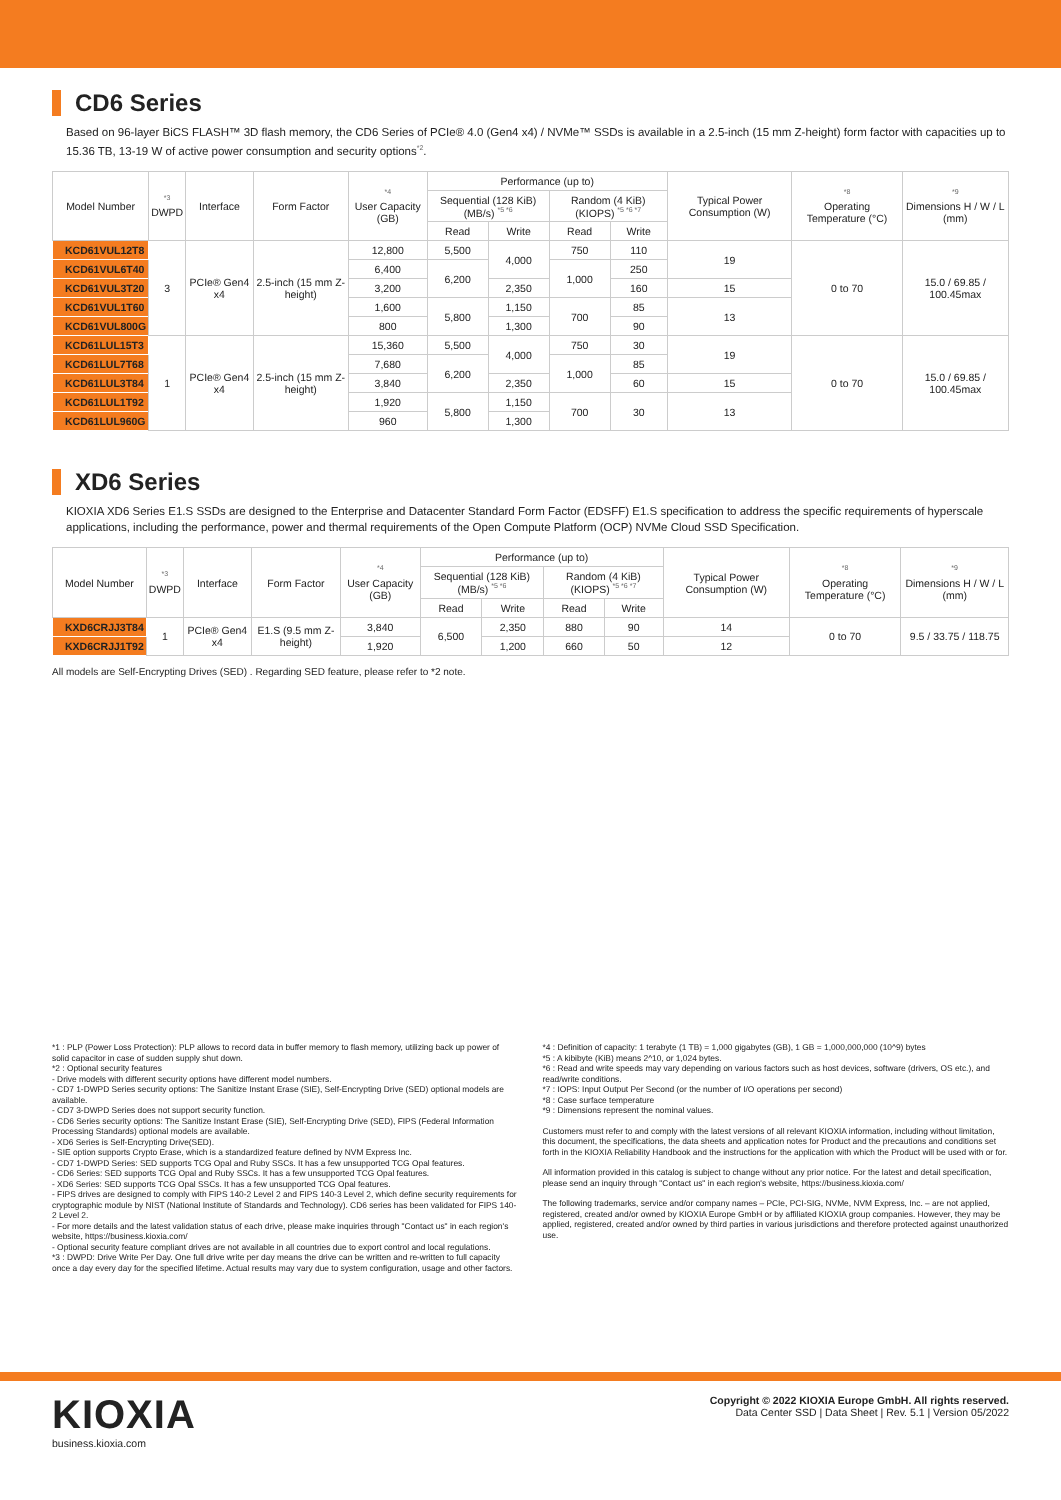CD6 Series
Based on 96-layer BiCS FLASH™ 3D flash memory, the CD6 Series of PCIe® 4.0 (Gen4 x4) / NVMe™ SSDs is available in a 2.5-inch (15 mm Z-height) form factor with capacities up to 15.36 TB, 13-19 W of active power consumption and security options<sup>*2</sup>.
| Model Number | <sup>*3</sup> DWPD | Interface | Form Factor | <sup>*4</sup> User Capacity (GB) | Performance (up to) | | | | Typical Power Consumption (W) | <sup>*8</sup> Operating Temperature (°C) | <sup>*9</sup> Dimensions H / W / L (mm) |
| --- | --- | --- | --- | --- | --- | --- | --- | --- | --- | --- | --- |
| | | | | | Sequential (128 KiB) (MB/s) <sup>*5 *6</sup> | | Random (4 KiB) (KIOPS) <sup>*5 *6 *7</sup> | | | | |
| | | | | | Read | Write | Read | Write | | | |
| KCD61VUL12T8 | 3 | PCIe® Gen4 x4 | 2.5-inch (15 mm Z-height) | 12,800 | 5,500 | 4,000 | 750 | 110 | 19 | 0 to 70 | 15.0 / 69.85 / 100.45max |
| KCD61VUL6T40 | | | | 6,400 | 6,200 | | 1,000 | 250 | | | |
| KCD61VUL3T20 | | | | 3,200 | | 2,350 | | 160 | 15 | | |
| KCD61VUL1T60 | | | | 1,600 | 5,800 | 1,150 | 700 | 85 | 13 | | |
| KCD61VUL800G | | | | 800 | | 1,300 | | 90 | | | |
| KCD61LUL15T3 | 1 | PCIe® Gen4 x4 | 2.5-inch (15 mm Z-height) | 15,360 | 5,500 | 4,000 | 750 | 30 | 19 | 0 to 70 | 15.0 / 69.85 / 100.45max |
| KCD61LUL7T68 | | | | 7,680 | 6,200 | | 1,000 | 85 | | | |
| KCD61LUL3T84 | | | | 3,840 | | 2,350 | | 60 | 15 | | |
| KCD61LUL1T92 | | | | 1,920 | 5,800 | 1,150 | 700 | 30 | 13 | | |
| KCD61LUL960G | | | | 960 | | 1,300 | | | | | |
XD6 Series
KIOXIA XD6 Series E1.S SSDs are designed to the Enterprise and Datacenter Standard Form Factor (EDSFF) E1.S specification to address the specific requirements of hyperscale applications, including the performance, power and thermal requirements of the Open Compute Platform (OCP) NVMe Cloud SSD Specification.
| Model Number | <sup>*3</sup> DWPD | Interface | Form Factor | <sup>*4</sup> User Capacity (GB) | Performance (up to) | | | | Typical Power Consumption (W) | <sup>*8</sup> Operating Temperature (°C) | <sup>*9</sup> Dimensions H / W / L (mm) |
| --- | --- | --- | --- | --- | --- | --- | --- | --- | --- | --- | --- |
| | | | | | Sequential (128 KiB) (MB/s) <sup>*5 *6</sup> | | Random (4 KiB) (KIOPS) <sup>*5 *6 *7</sup> | | | | |
| | | | | | Read | Write | Read | Write | | | |
| KXD6CRJJ3T84 | 1 | PCIe® Gen4 x4 | E1.S (9.5 mm Z-height) | 3,840 | 6,500 | 2,350 | 880 | 90 | 14 | 0 to 70 | 9.5 / 33.75 / 118.75 |
| KXD6CRJJ1T92 | | | | 1,920 | | 1,200 | 660 | 50 | 12 | | |
All models are Self-Encrypting Drives (SED) . Regarding SED feature, please refer to *2 note.
*1 : PLP (Power Loss Protection): PLP allows to record data in buffer memory to flash memory, utilizing back up power of solid capacitor in case of sudden supply shut down.
*2 : Optional security features
- Drive models with different security options have different model numbers.
- CD7 1-DWPD Series security options: The Sanitize Instant Erase (SIE), Self-Encrypting Drive (SED) optional models are available.
- CD7 3-DWPD Series does not support security function.
- CD6 Series security options: The Sanitize Instant Erase (SIE), Self-Encrypting Drive (SED), FIPS (Federal Information Processing Standards) optional models are available.
- XD6 Series is Self-Encrypting Drive(SED).
- SIE option supports Crypto Erase, which is a standardized feature defined by NVM Express Inc.
- CD7 1-DWPD Series: SED supports TCG Opal and Ruby SSCs. It has a few unsupported TCG Opal features.
- CD6 Series: SED supports TCG Opal and Ruby SSCs. It has a few unsupported TCG Opal features.
- XD6 Series: SED supports TCG Opal SSCs. It has a few unsupported TCG Opal features.
- FIPS drives are designed to comply with FIPS 140-2 Level 2 and FIPS 140-3 Level 2, which define security requirements for cryptographic module by NIST (National Institute of Standards and Technology). CD6 series has been validated for FIPS 140-2 Level 2.
- For more details and the latest validation status of each drive, please make inquiries through "Contact us" in each region's website, https://business.kioxia.com/
- Optional security feature compliant drives are not available in all countries due to export control and local regulations.
*3 : DWPD: Drive Write Per Day. One full drive write per day means the drive can be written and re-written to full capacity once a day every day for the specified lifetime. Actual results may vary due to system configuration, usage and other factors.
*4 : Definition of capacity: 1 terabyte (1 TB) = 1,000 gigabytes (GB), 1 GB = 1,000,000,000 (10^9) bytes
*5 : A kibibyte (KiB) means 2^10, or 1,024 bytes.
*6 : Read and write speeds may vary depending on various factors such as host devices, software (drivers, OS etc.), and read/write conditions.
*7 : IOPS: Input Output Per Second (or the number of I/O operations per second)
*8 : Case surface temperature
*9 : Dimensions represent the nominal values.
Customers must refer to and comply with the latest versions of all relevant KIOXIA information, including without limitation, this document, the specifications, the data sheets and application notes for Product and the precautions and conditions set forth in the KIOXIA Reliability Handbook and the instructions for the application with which the Product will be used with or for.
All information provided in this catalog is subject to change without any prior notice. For the latest and detail specification, please send an inquiry through "Contact us" in each region's website, https://business.kioxia.com/
The following trademarks, service and/or company names – PCIe, PCI-SIG, NVMe, NVM Express, Inc. – are not applied, registered, created and/or owned by KIOXIA Europe GmbH or by affiliated KIOXIA group companies. However, they may be applied, registered, created and/or owned by third parties in various jurisdictions and therefore protected against unauthorized use.
KIOXIA
business.kioxia.com
Copyright © 2022 KIOXIA Europe GmbH. All rights reserved.
Data Center SSD | Data Sheet | Rev. 5.1 | Version 05/2022